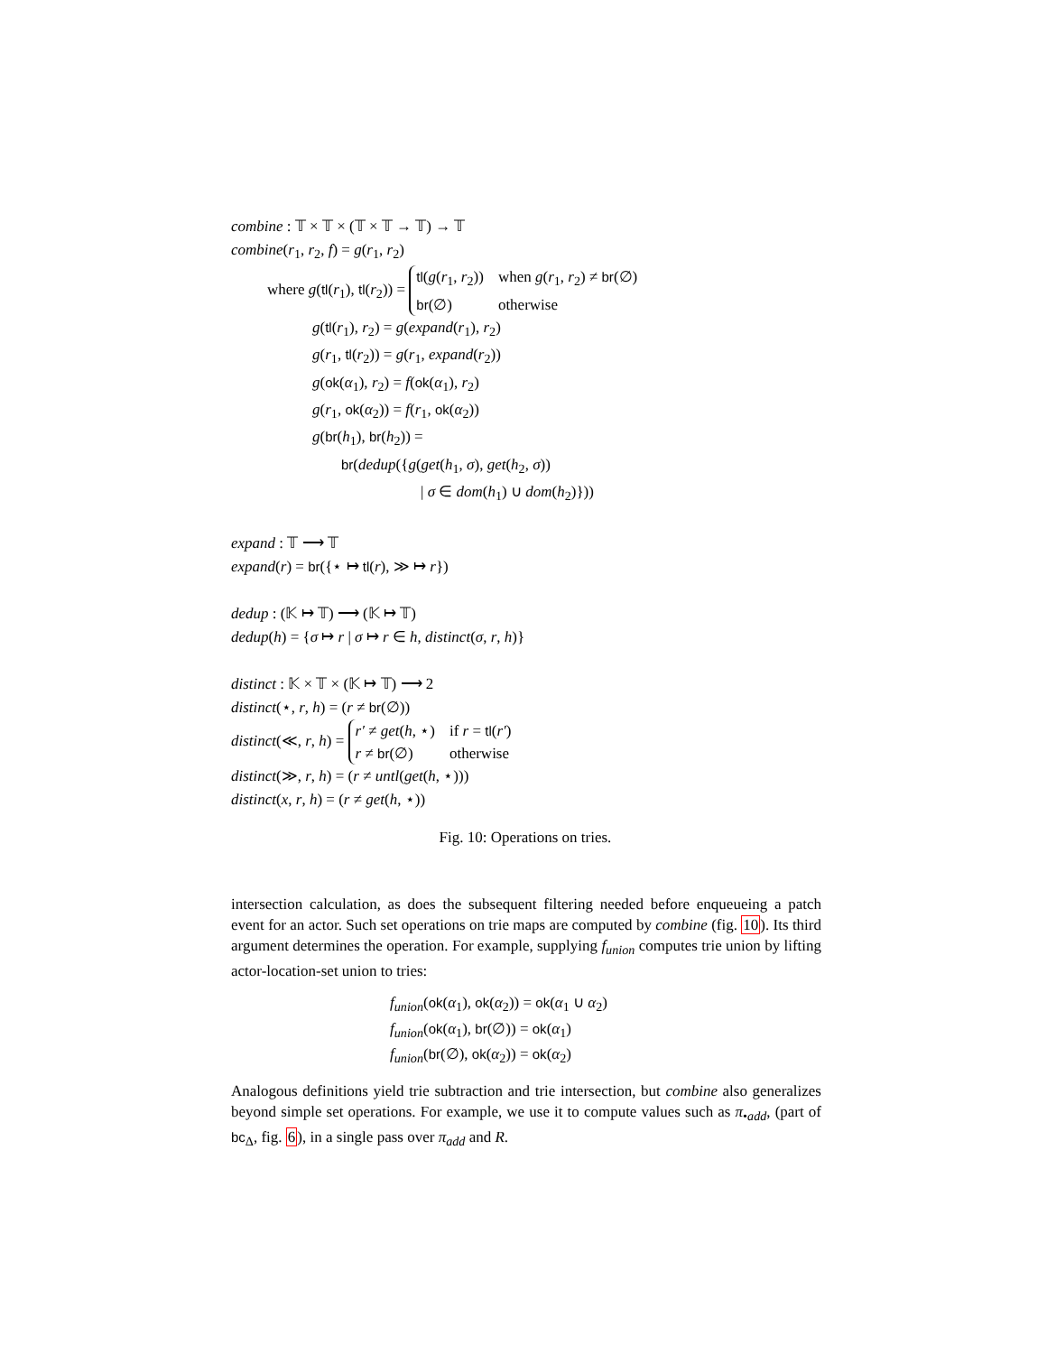combine : 𝕋 × 𝕋 × (𝕋 × 𝕋 → 𝕋) → 𝕋
combine(r<sub>1</sub>, r<sub>2</sub>, f) = g(r<sub>1</sub>, r<sub>2</sub>)
where g(tl(r<sub>1</sub>), tl(r<sub>2</sub>)) =
| tl ( g ( r<sub>1</sub>, r<sub>2</sub>)) | when g ( r<sub>1</sub>, r<sub>2</sub>) ≠ br (∅) |
| br (∅) | otherwise |
g(tl(r<sub>1</sub>), r<sub>2</sub>) = g(expand(r<sub>1</sub>), r<sub>2</sub>)
g(r<sub>1</sub>, tl(r<sub>2</sub>)) = g(r<sub>1</sub>, expand(r<sub>2</sub>))
g(ok(α<sub>1</sub>), r<sub>2</sub>) = f(ok(α<sub>1</sub>), r<sub>2</sub>)
g(r<sub>1</sub>, ok(α<sub>2</sub>)) = f(r<sub>1</sub>, ok(α<sub>2</sub>))
g(br(h<sub>1</sub>), br(h<sub>2</sub>)) =
br(dedup({g(get(h<sub>1</sub>, σ), get(h<sub>2</sub>, σ))
| σ ∈ dom(h<sub>1</sub>) ∪ dom(h<sub>2</sub>)}))
expand : 𝕋 ⟶ 𝕋
expand(r) = br({⋆ ↦ tl(r), ≫ ↦ r})
dedup : (𝕂 ↦ 𝕋) ⟶ (𝕂 ↦ 𝕋)
dedup(h) = {σ ↦ r | σ ↦ r ∈ h, distinct(σ, r, h)}
distinct : 𝕂 × 𝕋 × (𝕂 ↦ 𝕋) ⟶ 2
distinct(⋆, r, h) = (r ≠ br(∅))
distinct(≪, r, h) =
| r′ ≠ get ( h , ⋆) | if r = tl ( r′ ) |
| r ≠ br (∅) | otherwise |
distinct(≫, r, h) = (r ≠ untl(get(h, ⋆)))
distinct(x, r, h) = (r ≠ get(h, ⋆))
Fig. 10: Operations on tries.
intersection calculation, as does the subsequent filtering needed before enqueueing a patch event for an actor. Such set operations on trie maps are computed by combine (fig. 10). Its third argument determines the operation. For example, supplying f<sub>union</sub> computes trie union by lifting actor-location-set union to tries:
f<sub>union</sub>(ok(α<sub>1</sub>), ok(α<sub>2</sub>)) = ok(α<sub>1</sub> ∪ α<sub>2</sub>)
f<sub>union</sub>(ok(α<sub>1</sub>), br(∅)) = ok(α<sub>1</sub>)
f<sub>union</sub>(br(∅), ok(α<sub>2</sub>)) = ok(α<sub>2</sub>)
Analogous definitions yield trie subtraction and trie intersection, but combine also generalizes beyond simple set operations. For example, we use it to compute values such as π<sub>•add</sub>, (part of bc<sub>Δ</sub>, fig. 6), in a single pass over π<sub>add</sub> and R.